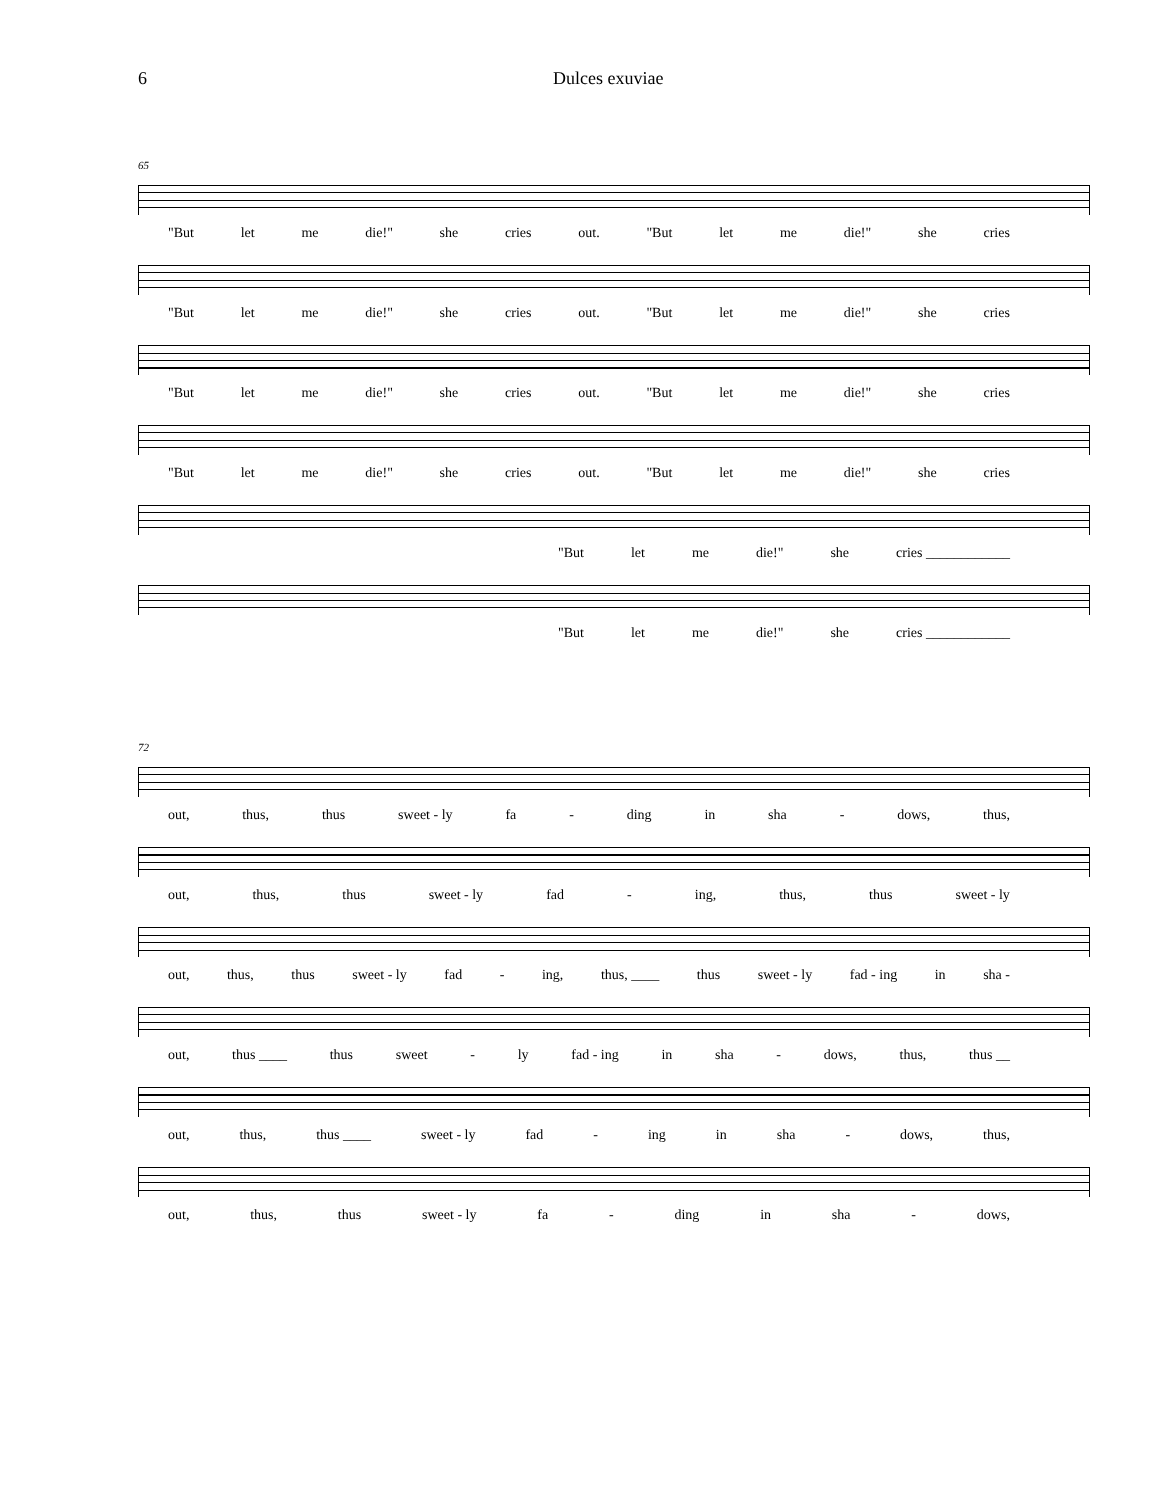6 Dulces exuviae
65
"But let me die!" she cries out. "But let me die!" she cries
"But let me die!" she cries out. "But let me die!" she cries
"But let me die!" she cries out. "But let me die!" she cries
"But let me die!" she cries out. "But let me die!" she cries
"But let me die!" she cries ____________
"But let me die!" she cries ____________
72
out, thus, thus sweet - ly fa - ding in sha - dows, thus,
out, thus, thus sweet - ly fad - ing, thus, thus sweet - ly
out, thus, thus sweet - ly fad - ing, thus, ____ thus sweet - ly fad - ing in sha -
out, thus ____ thus sweet - ly fad - ing in sha - dows, thus, thus __
out, thus, thus ____ sweet - ly fad - ing in sha - dows, thus,
out, thus, thus sweet - ly fa - ding in sha - dows,